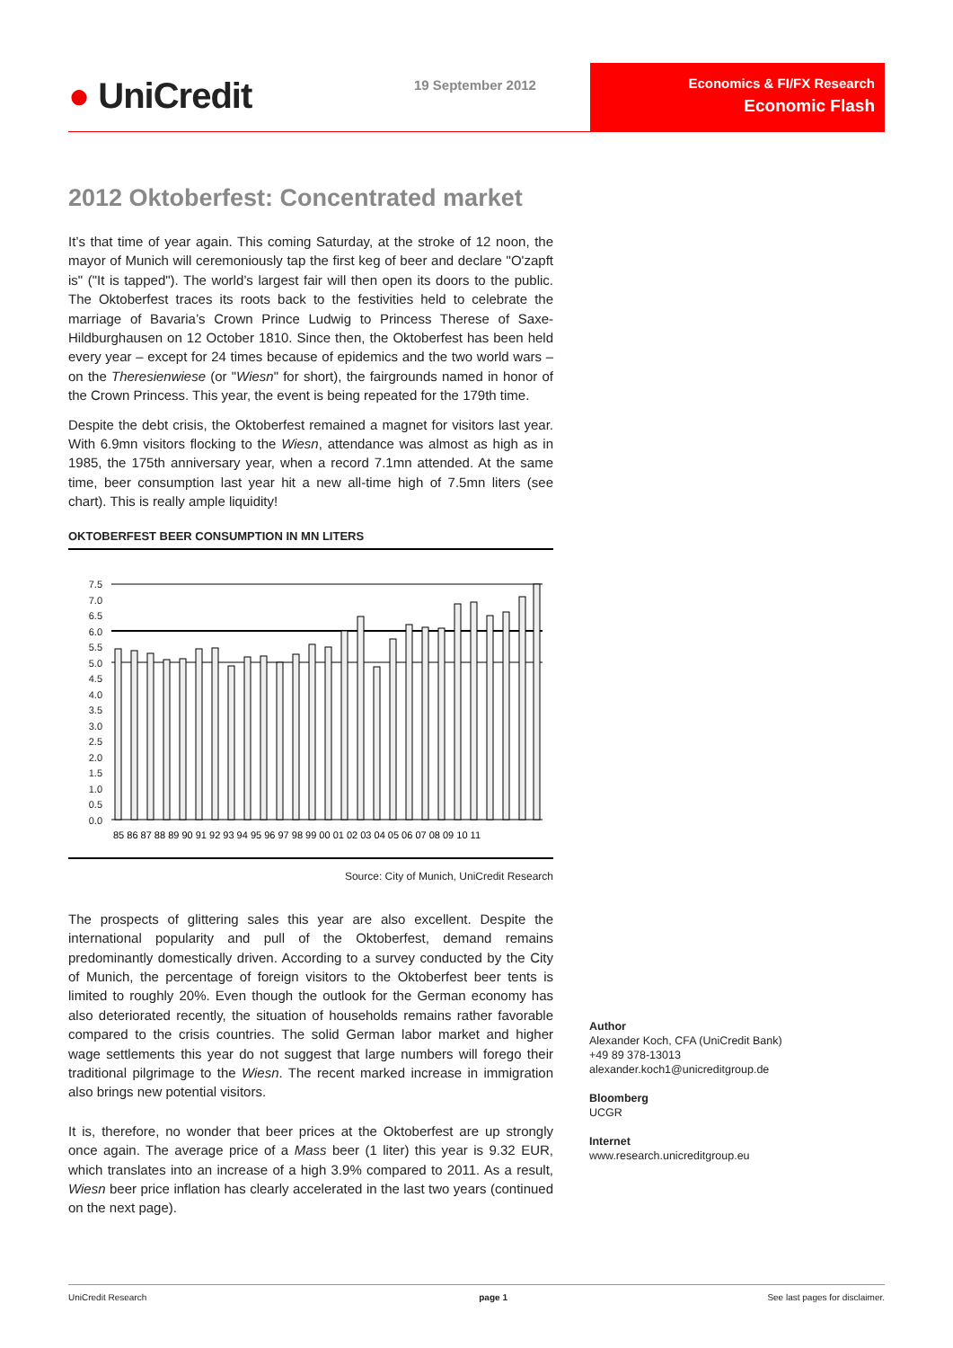● UniCredit 19 September 2012
Economics & FI/FX Research
Economic Flash
2012 Oktoberfest: Concentrated market
It’s that time of year again. This coming Saturday, at the stroke of 12 noon, the mayor of Munich will ceremoniously tap the first keg of beer and declare "O'zapft is" ("It is tapped"). The world’s largest fair will then open its doors to the public. The Oktoberfest traces its roots back to the festivities held to celebrate the marriage of Bavaria’s Crown Prince Ludwig to Princess Therese of Saxe-Hildburghausen on 12 October 1810. Since then, the Oktoberfest has been held every year – except for 24 times because of epidemics and the two world wars – on the Theresienwiese (or "Wiesn" for short), the fairgrounds named in honor of the Crown Princess. This year, the event is being repeated for the 179th time.
Despite the debt crisis, the Oktoberfest remained a magnet for visitors last year. With 6.9mn visitors flocking to the Wiesn, attendance was almost as high as in 1985, the 175th anniversary year, when a record 7.1mn attended. At the same time, beer consumption last year hit a new all-time high of 7.5mn liters (see chart). This is really ample liquidity!
OKTOBERFEST BEER CONSUMPTION IN MN LITERS
7.5
7.0
6.5
6.0
5.5
5.0
4.5
4.0
3.5
3.0
2.5
2.0
1.5
1.0
0.5
0.0
85 86 87 88 89 90 91 92 93 94 95 96 97 98 99 00 01 02 03 04 05 06 07 08 09 10 11
Source: City of Munich, UniCredit Research
The prospects of glittering sales this year are also excellent. Despite the international popularity and pull of the Oktoberfest, demand remains predominantly domestically driven. According to a survey conducted by the City of Munich, the percentage of foreign visitors to the Oktoberfest beer tents is limited to roughly 20%. Even though the outlook for the German economy has also deteriorated recently, the situation of households remains rather favorable compared to the crisis countries. The solid German labor market and higher wage settlements this year do not suggest that large numbers will forego their traditional pilgrimage to the Wiesn. The recent marked increase in immigration also brings new potential visitors.
It is, therefore, no wonder that beer prices at the Oktoberfest are up strongly once again. The average price of a Mass beer (1 liter) this year is 9.32 EUR, which translates into an increase of a high 3.9% compared to 2011. As a result, Wiesn beer price inflation has clearly accelerated in the last two years (continued on the next page).
Author
Alexander Koch, CFA (UniCredit Bank)
+49 89 378-13013
alexander.koch1@unicreditgroup.de
Bloomberg
UCGR
Internet
www.research.unicreditgroup.eu
UniCredit Research page 1 See last pages for disclaimer.